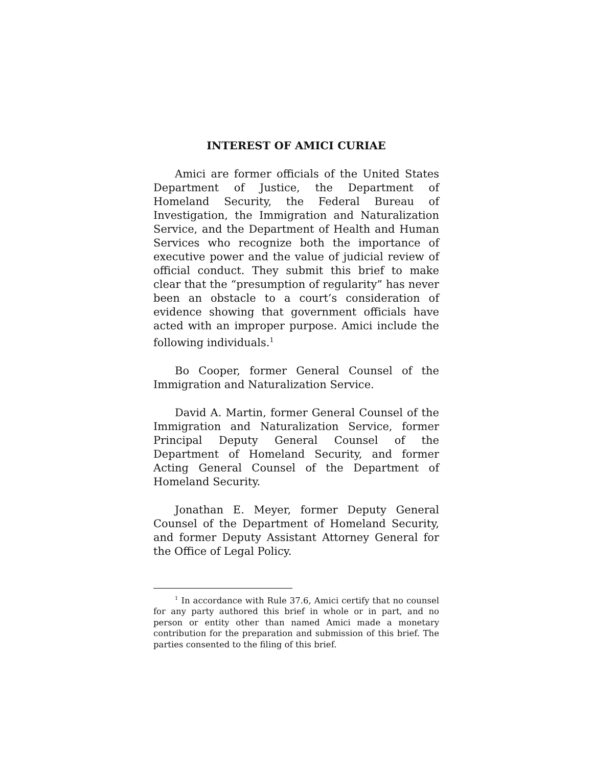INTEREST OF AMICI CURIAE
Amici are former officials of the United States Department of Justice, the Department of Homeland Security, the Federal Bureau of Investigation, the Immigration and Naturalization Service, and the Department of Health and Human Services who recognize both the importance of executive power and the value of judicial review of official conduct. They submit this brief to make clear that the “presumption of regularity” has never been an obstacle to a court’s consideration of evidence showing that government officials have acted with an improper purpose. Amici include the following individuals.<sup>1</sup>
Bo Cooper, former General Counsel of the Immigration and Naturalization Service.
David A. Martin, former General Counsel of the Immigration and Naturalization Service, former Principal Deputy General Counsel of the Department of Homeland Security, and former Acting General Counsel of the Department of Homeland Security.
Jonathan E. Meyer, former Deputy General Counsel of the Department of Homeland Security, and former Deputy Assistant Attorney General for the Office of Legal Policy.
<sup>1</sup> In accordance with Rule 37.6, Amici certify that no counsel for any party authored this brief in whole or in part, and no person or entity other than named Amici made a monetary contribution for the preparation and submission of this brief. The parties consented to the filing of this brief.